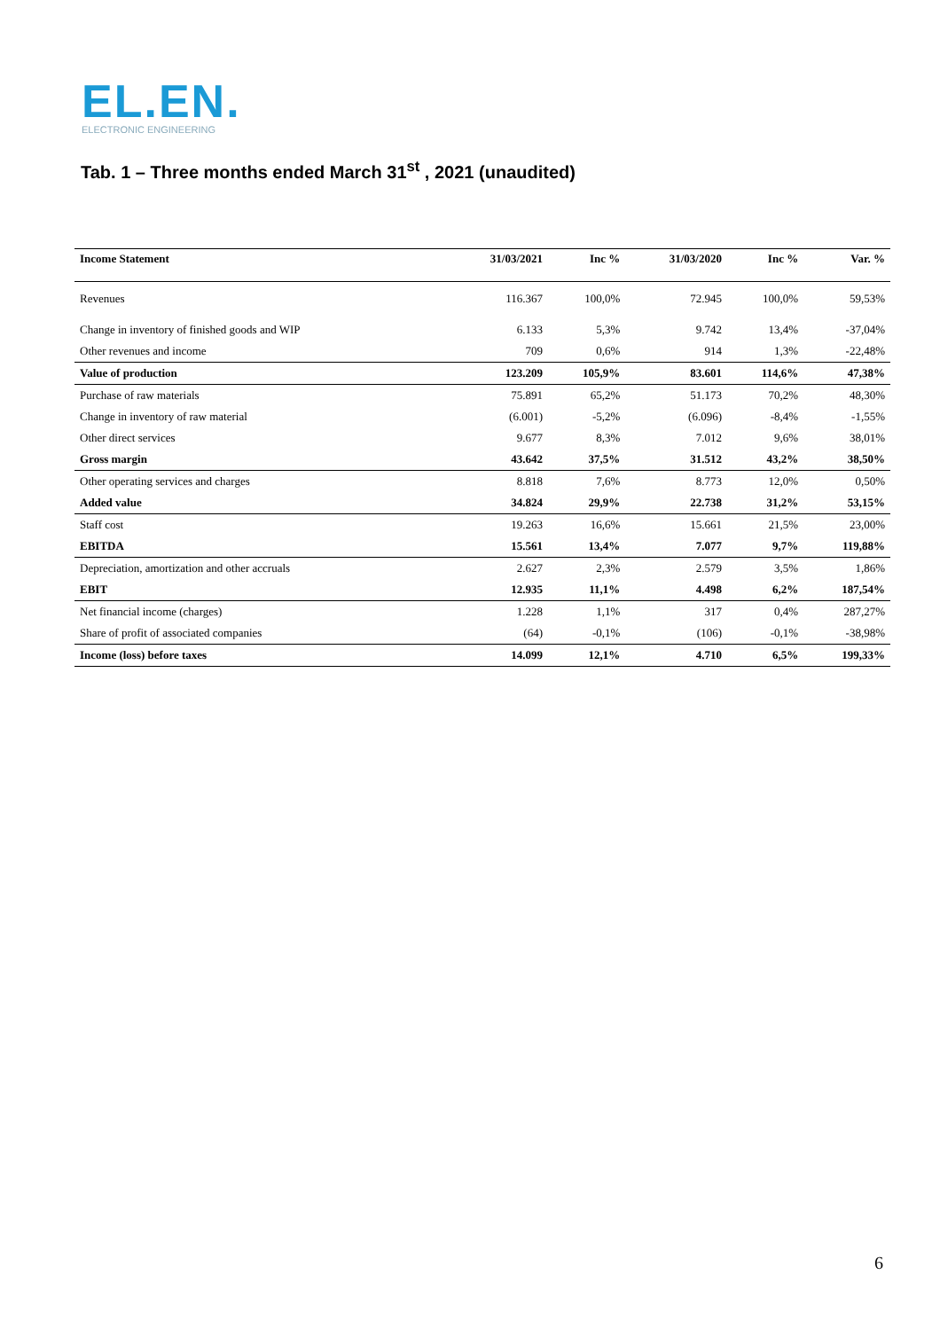EL.EN.
ELECTRONIC ENGINEERING
Tab. 1 – Three months ended March 31<sup>st</sup> , 2021 (unaudited)
| Income Statement | 31/03/2021 | Inc % | 31/03/2020 | Inc % | Var. % |
| --- | --- | --- | --- | --- | --- |
| Revenues | 116.367 | 100,0% | 72.945 | 100,0% | 59,53% |
| Change in inventory of finished goods and WIP | 6.133 | 5,3% | 9.742 | 13,4% | -37,04% |
| Other revenues and income | 709 | 0,6% | 914 | 1,3% | -22,48% |
| Value of production | 123.209 | 105,9% | 83.601 | 114,6% | 47,38% |
| Purchase of raw materials | 75.891 | 65,2% | 51.173 | 70,2% | 48,30% |
| Change in inventory of raw material | (6.001) | -5,2% | (6.096) | -8,4% | -1,55% |
| Other direct services | 9.677 | 8,3% | 7.012 | 9,6% | 38,01% |
| Gross margin | 43.642 | 37,5% | 31.512 | 43,2% | 38,50% |
| Other operating services and charges | 8.818 | 7,6% | 8.773 | 12,0% | 0,50% |
| Added value | 34.824 | 29,9% | 22.738 | 31,2% | 53,15% |
| Staff cost | 19.263 | 16,6% | 15.661 | 21,5% | 23,00% |
| EBITDA | 15.561 | 13,4% | 7.077 | 9,7% | 119,88% |
| Depreciation, amortization and other accruals | 2.627 | 2,3% | 2.579 | 3,5% | 1,86% |
| EBIT | 12.935 | 11,1% | 4.498 | 6,2% | 187,54% |
| Net financial income (charges) | 1.228 | 1,1% | 317 | 0,4% | 287,27% |
| Share of profit of associated companies | (64) | -0,1% | (106) | -0,1% | -38,98% |
| Income (loss) before taxes | 14.099 | 12,1% | 4.710 | 6,5% | 199,33% |
6